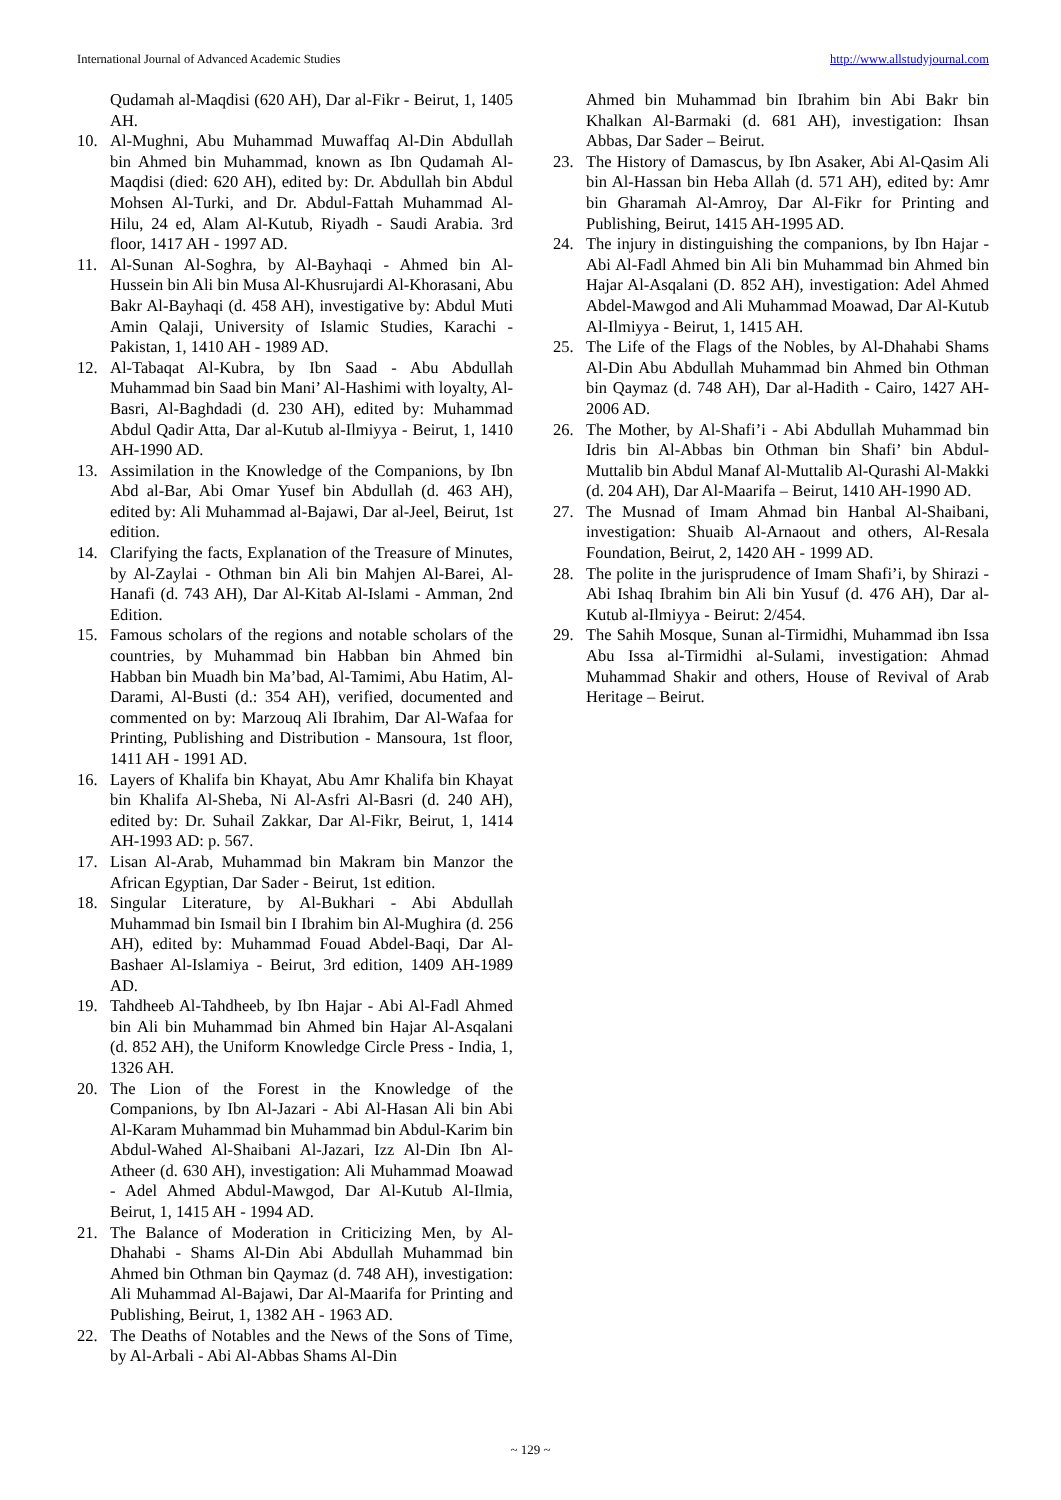International Journal of Advanced Academic Studies http://www.allstudyjournal.com
Qudamah al-Maqdisi (620 AH), Dar al-Fikr - Beirut, 1, 1405 AH.
10. Al-Mughni, Abu Muhammad Muwaffaq Al-Din Abdullah bin Ahmed bin Muhammad, known as Ibn Qudamah Al-Maqdisi (died: 620 AH), edited by: Dr. Abdullah bin Abdul Mohsen Al-Turki, and Dr. Abdul-Fattah Muhammad Al-Hilu, 24 ed, Alam Al-Kutub, Riyadh - Saudi Arabia. 3rd floor, 1417 AH - 1997 AD.
11. Al-Sunan Al-Soghra, by Al-Bayhaqi - Ahmed bin Al-Hussein bin Ali bin Musa Al-Khusrujardi Al-Khorasani, Abu Bakr Al-Bayhaqi (d. 458 AH), investigative by: Abdul Muti Amin Qalaji, University of Islamic Studies, Karachi - Pakistan, 1, 1410 AH - 1989 AD.
12. Al-Tabaqat Al-Kubra, by Ibn Saad - Abu Abdullah Muhammad bin Saad bin Mani’ Al-Hashimi with loyalty, Al-Basri, Al-Baghdadi (d. 230 AH), edited by: Muhammad Abdul Qadir Atta, Dar al-Kutub al-Ilmiyya - Beirut, 1, 1410 AH-1990 AD.
13. Assimilation in the Knowledge of the Companions, by Ibn Abd al-Bar, Abi Omar Yusef bin Abdullah (d. 463 AH), edited by: Ali Muhammad al-Bajawi, Dar al-Jeel, Beirut, 1st edition.
14. Clarifying the facts, Explanation of the Treasure of Minutes, by Al-Zaylai - Othman bin Ali bin Mahjen Al-Barei, Al-Hanafi (d. 743 AH), Dar Al-Kitab Al-Islami - Amman, 2nd Edition.
15. Famous scholars of the regions and notable scholars of the countries, by Muhammad bin Habban bin Ahmed bin Habban bin Muadh bin Ma’bad, Al-Tamimi, Abu Hatim, Al-Darami, Al-Busti (d.: 354 AH), verified, documented and commented on by: Marzouq Ali Ibrahim, Dar Al-Wafaa for Printing, Publishing and Distribution - Mansoura, 1st floor, 1411 AH - 1991 AD.
16. Layers of Khalifa bin Khayat, Abu Amr Khalifa bin Khayat bin Khalifa Al-Sheba, Ni Al-Asfri Al-Basri (d. 240 AH), edited by: Dr. Suhail Zakkar, Dar Al-Fikr, Beirut, 1, 1414 AH-1993 AD: p. 567.
17. Lisan Al-Arab, Muhammad bin Makram bin Manzor the African Egyptian, Dar Sader - Beirut, 1st edition.
18. Singular Literature, by Al-Bukhari - Abi Abdullah Muhammad bin Ismail bin I Ibrahim bin Al-Mughira (d. 256 AH), edited by: Muhammad Fouad Abdel-Baqi, Dar Al-Bashaer Al-Islamiya - Beirut, 3rd edition, 1409 AH-1989 AD.
19. Tahdheeb Al-Tahdheeb, by Ibn Hajar - Abi Al-Fadl Ahmed bin Ali bin Muhammad bin Ahmed bin Hajar Al-Asqalani (d. 852 AH), the Uniform Knowledge Circle Press - India, 1, 1326 AH.
20. The Lion of the Forest in the Knowledge of the Companions, by Ibn Al-Jazari - Abi Al-Hasan Ali bin Abi Al-Karam Muhammad bin Muhammad bin Abdul-Karim bin Abdul-Wahed Al-Shaibani Al-Jazari, Izz Al-Din Ibn Al-Atheer (d. 630 AH), investigation: Ali Muhammad Moawad - Adel Ahmed Abdul-Mawgod, Dar Al-Kutub Al-Ilmia, Beirut, 1, 1415 AH - 1994 AD.
21. The Balance of Moderation in Criticizing Men, by Al-Dhahabi - Shams Al-Din Abi Abdullah Muhammad bin Ahmed bin Othman bin Qaymaz (d. 748 AH), investigation: Ali Muhammad Al-Bajawi, Dar Al-Maarifa for Printing and Publishing, Beirut, 1, 1382 AH - 1963 AD.
22. The Deaths of Notables and the News of the Sons of Time, by Al-Arbali - Abi Al-Abbas Shams Al-Din
Ahmed bin Muhammad bin Ibrahim bin Abi Bakr bin Khalkan Al-Barmaki (d. 681 AH), investigation: Ihsan Abbas, Dar Sader – Beirut.
23. The History of Damascus, by Ibn Asaker, Abi Al-Qasim Ali bin Al-Hassan bin Heba Allah (d. 571 AH), edited by: Amr bin Gharamah Al-Amroy, Dar Al-Fikr for Printing and Publishing, Beirut, 1415 AH-1995 AD.
24. The injury in distinguishing the companions, by Ibn Hajar - Abi Al-Fadl Ahmed bin Ali bin Muhammad bin Ahmed bin Hajar Al-Asqalani (D. 852 AH), investigation: Adel Ahmed Abdel-Mawgod and Ali Muhammad Moawad, Dar Al-Kutub Al-Ilmiyya - Beirut, 1, 1415 AH.
25. The Life of the Flags of the Nobles, by Al-Dhahabi Shams Al-Din Abu Abdullah Muhammad bin Ahmed bin Othman bin Qaymaz (d. 748 AH), Dar al-Hadith - Cairo, 1427 AH-2006 AD.
26. The Mother, by Al-Shafi’i - Abi Abdullah Muhammad bin Idris bin Al-Abbas bin Othman bin Shafi’ bin Abdul-Muttalib bin Abdul Manaf Al-Muttalib Al-Qurashi Al-Makki (d. 204 AH), Dar Al-Maarifa – Beirut, 1410 AH-1990 AD.
27. The Musnad of Imam Ahmad bin Hanbal Al-Shaibani, investigation: Shuaib Al-Arnaout and others, Al-Resala Foundation, Beirut, 2, 1420 AH - 1999 AD.
28. The polite in the jurisprudence of Imam Shafi’i, by Shirazi - Abi Ishaq Ibrahim bin Ali bin Yusuf (d. 476 AH), Dar al-Kutub al-Ilmiyya - Beirut: 2/454.
29. The Sahih Mosque, Sunan al-Tirmidhi, Muhammad ibn Issa Abu Issa al-Tirmidhi al-Sulami, investigation: Ahmad Muhammad Shakir and others, House of Revival of Arab Heritage – Beirut.
~ 129 ~